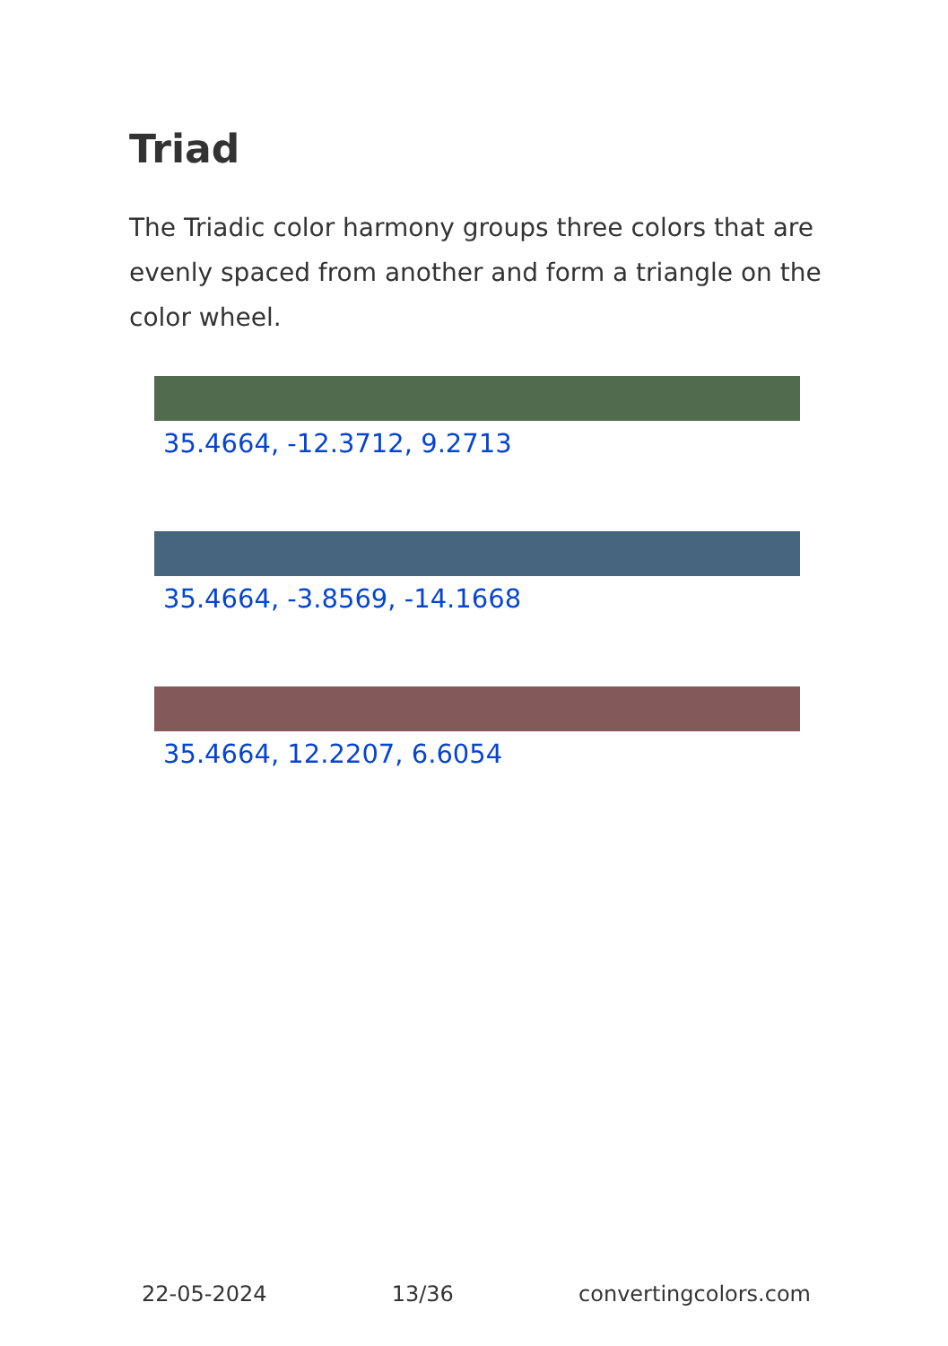Triad
The Triadic color harmony groups three colors that are evenly spaced from another and form a triangle on the color wheel.
35.4664, -12.3712, 9.2713
35.4664, -3.8569, -14.1668
35.4664, 12.2207, 6.6054
22-05-2024 13/36 convertingcolors.com